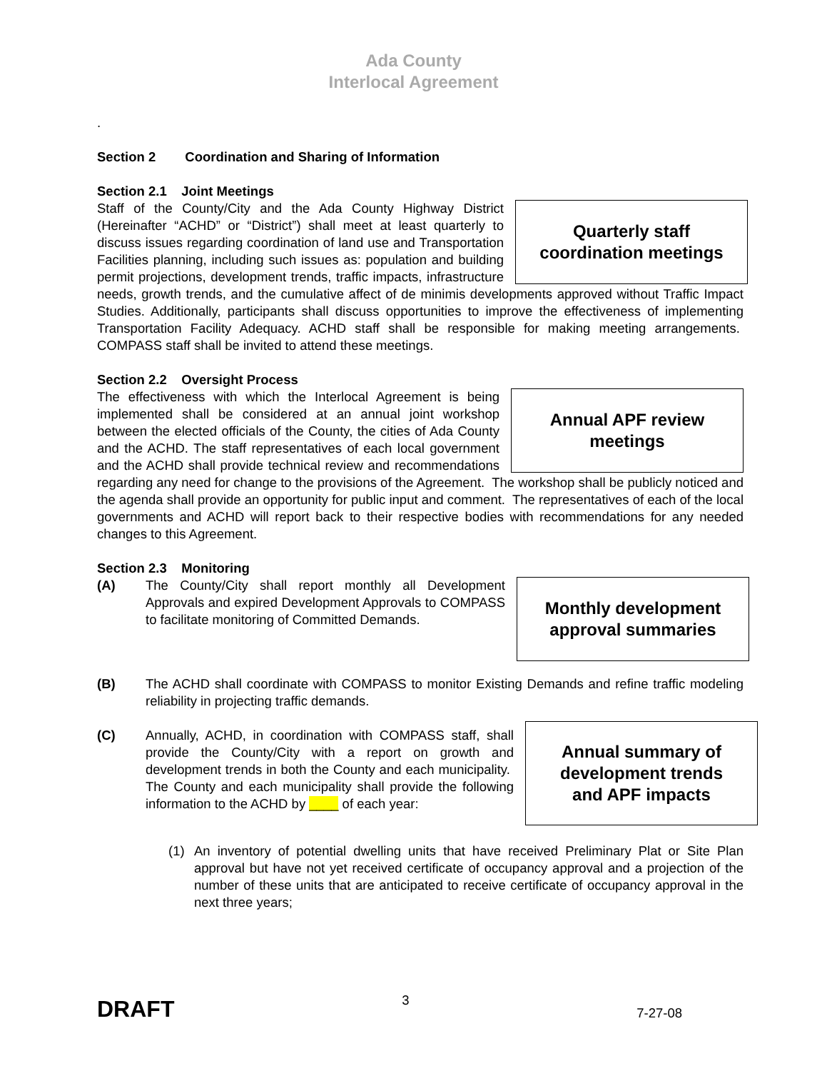Ada County
Interlocal Agreement
.
Section 2 Coordination and Sharing of Information
Section 2.1 Joint Meetings
Quarterly staff
coordination meetings
Staff of the County/City and the Ada County Highway District (Hereinafter “ACHD” or “District”) shall meet at least quarterly to discuss issues regarding coordination of land use and Transportation Facilities planning, including such issues as: population and building permit projections, development trends, traffic impacts, infrastructure needs, growth trends, and the cumulative affect of de minimis developments approved without Traffic Impact Studies. Additionally, participants shall discuss opportunities to improve the effectiveness of implementing Transportation Facility Adequacy. ACHD staff shall be responsible for making meeting arrangements. COMPASS staff shall be invited to attend these meetings.
Section 2.2 Oversight Process
Annual APF review
meetings
The effectiveness with which the Interlocal Agreement is being implemented shall be considered at an annual joint workshop between the elected officials of the County, the cities of Ada County and the ACHD. The staff representatives of each local government and the ACHD shall provide technical review and recommendations regarding any need for change to the provisions of the Agreement. The workshop shall be publicly noticed and the agenda shall provide an opportunity for public input and comment. The representatives of each of the local governments and ACHD will report back to their respective bodies with recommendations for any needed changes to this Agreement.
Section 2.3 Monitoring
Monthly development
approval summaries
(A) The County/City shall report monthly all Development Approvals and expired Development Approvals to COMPASS to facilitate monitoring of Committed Demands.
(B) The ACHD shall coordinate with COMPASS to monitor Existing Demands and refine traffic modeling reliability in projecting traffic demands.
Annual summary of
development trends
and APF impacts
(C) Annually, ACHD, in coordination with COMPASS staff, shall provide the County/City with a report on growth and development trends in both the County and each municipality. The County and each municipality shall provide the following information to the ACHD by ____ of each year:
(1) An inventory of potential dwelling units that have received Preliminary Plat or Site Plan approval but have not yet received certificate of occupancy approval and a projection of the number of these units that are anticipated to receive certificate of occupancy approval in the next three years;
DRAFT 3 7-27-08